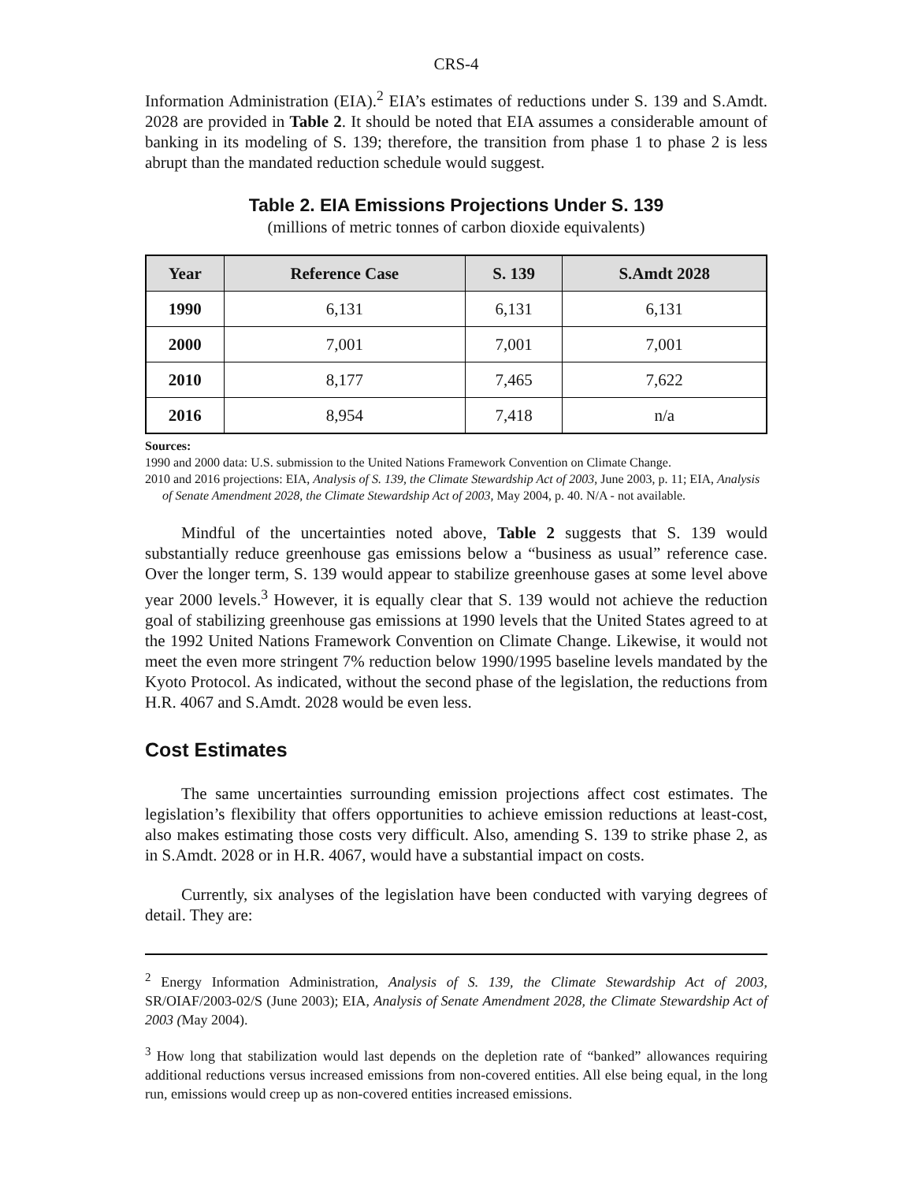CRS-4
Information Administration (EIA).<sup>2</sup> EIA’s estimates of reductions under S. 139 and S.Amdt. 2028 are provided in Table 2. It should be noted that EIA assumes a considerable amount of banking in its modeling of S. 139; therefore, the transition from phase 1 to phase 2 is less abrupt than the mandated reduction schedule would suggest.
Table 2. EIA Emissions Projections Under S. 139
(millions of metric tonnes of carbon dioxide equivalents)
| Year | Reference Case | S. 139 | S.Amdt 2028 |
| --- | --- | --- | --- |
| 1990 | 6,131 | 6,131 | 6,131 |
| 2000 | 7,001 | 7,001 | 7,001 |
| 2010 | 8,177 | 7,465 | 7,622 |
| 2016 | 8,954 | 7,418 | n/a |
Sources:
1990 and 2000 data: U.S. submission to the United Nations Framework Convention on Climate Change.
2010 and 2016 projections: EIA, Analysis of S. 139, the Climate Stewardship Act of 2003, June 2003, p. 11; EIA, Analysis of Senate Amendment 2028, the Climate Stewardship Act of 2003, May 2004, p. 40. N/A - not available.
Mindful of the uncertainties noted above, Table 2 suggests that S. 139 would substantially reduce greenhouse gas emissions below a “business as usual” reference case. Over the longer term, S. 139 would appear to stabilize greenhouse gases at some level above year 2000 levels.<sup>3</sup> However, it is equally clear that S. 139 would not achieve the reduction goal of stabilizing greenhouse gas emissions at 1990 levels that the United States agreed to at the 1992 United Nations Framework Convention on Climate Change. Likewise, it would not meet the even more stringent 7% reduction below 1990/1995 baseline levels mandated by the Kyoto Protocol. As indicated, without the second phase of the legislation, the reductions from H.R. 4067 and S.Amdt. 2028 would be even less.
Cost Estimates
The same uncertainties surrounding emission projections affect cost estimates. The legislation’s flexibility that offers opportunities to achieve emission reductions at least-cost, also makes estimating those costs very difficult. Also, amending S. 139 to strike phase 2, as in S.Amdt. 2028 or in H.R. 4067, would have a substantial impact on costs.
Currently, six analyses of the legislation have been conducted with varying degrees of detail. They are:
<sup>2</sup> Energy Information Administration, Analysis of S. 139, the Climate Stewardship Act of 2003, SR/OIAF/2003-02/S (June 2003); EIA, Analysis of Senate Amendment 2028, the Climate Stewardship Act of 2003 (May 2004).
<sup>3</sup> How long that stabilization would last depends on the depletion rate of “banked” allowances requiring additional reductions versus increased emissions from non-covered entities. All else being equal, in the long run, emissions would creep up as non-covered entities increased emissions.